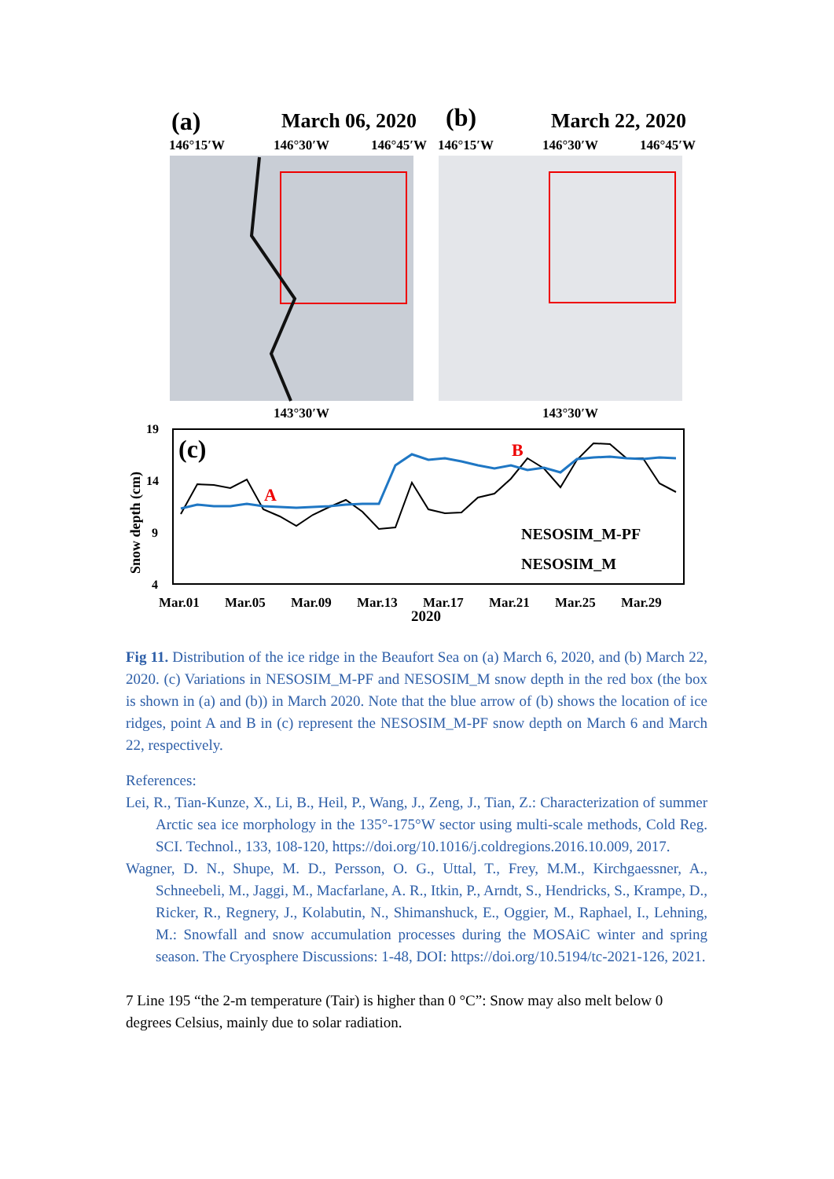(a)
March 06, 2020
(b)
March 22, 2020
146°15′W
146°30′W
146°45′W
146°15′W
146°30′W
146°45′W
143°30′W
143°30′W
(c)
19
14
9
4
Snow depth (cm)
A
B
NESOSIM_M-PF
NESOSIM_M
Mar.01
Mar.05
Mar.09
Mar.13
Mar.17
Mar.21
Mar.25
Mar.29
2020
Fig 11. Distribution of the ice ridge in the Beaufort Sea on (a) March 6, 2020, and (b) March 22, 2020. (c) Variations in NESOSIM_M-PF and NESOSIM_M snow depth in the red box (the box is shown in (a) and (b)) in March 2020. Note that the blue arrow of (b) shows the location of ice ridges, point A and B in (c) represent the NESOSIM_M-PF snow depth on March 6 and March 22, respectively.
References:
Lei, R., Tian-Kunze, X., Li, B., Heil, P., Wang, J., Zeng, J., Tian, Z.: Characterization of summer Arctic sea ice morphology in the 135°-175°W sector using multi-scale methods, Cold Reg. SCI. Technol., 133, 108-120, https://doi.org/10.1016/j.coldregions.2016.10.009, 2017.
Wagner, D. N., Shupe, M. D., Persson, O. G., Uttal, T., Frey, M.M., Kirchgaessner, A., Schneebeli, M., Jaggi, M., Macfarlane, A. R., Itkin, P., Arndt, S., Hendricks, S., Krampe, D., Ricker, R., Regnery, J., Kolabutin, N., Shimanshuck, E., Oggier, M., Raphael, I., Lehning, M.: Snowfall and snow accumulation processes during the MOSAiC winter and spring season. The Cryosphere Discussions: 1-48, DOI: https://doi.org/10.5194/tc-2021-126, 2021.
7 Line 195 “the 2-m temperature (Tair) is higher than 0 °C”: Snow may also melt below 0 degrees Celsius, mainly due to solar radiation.